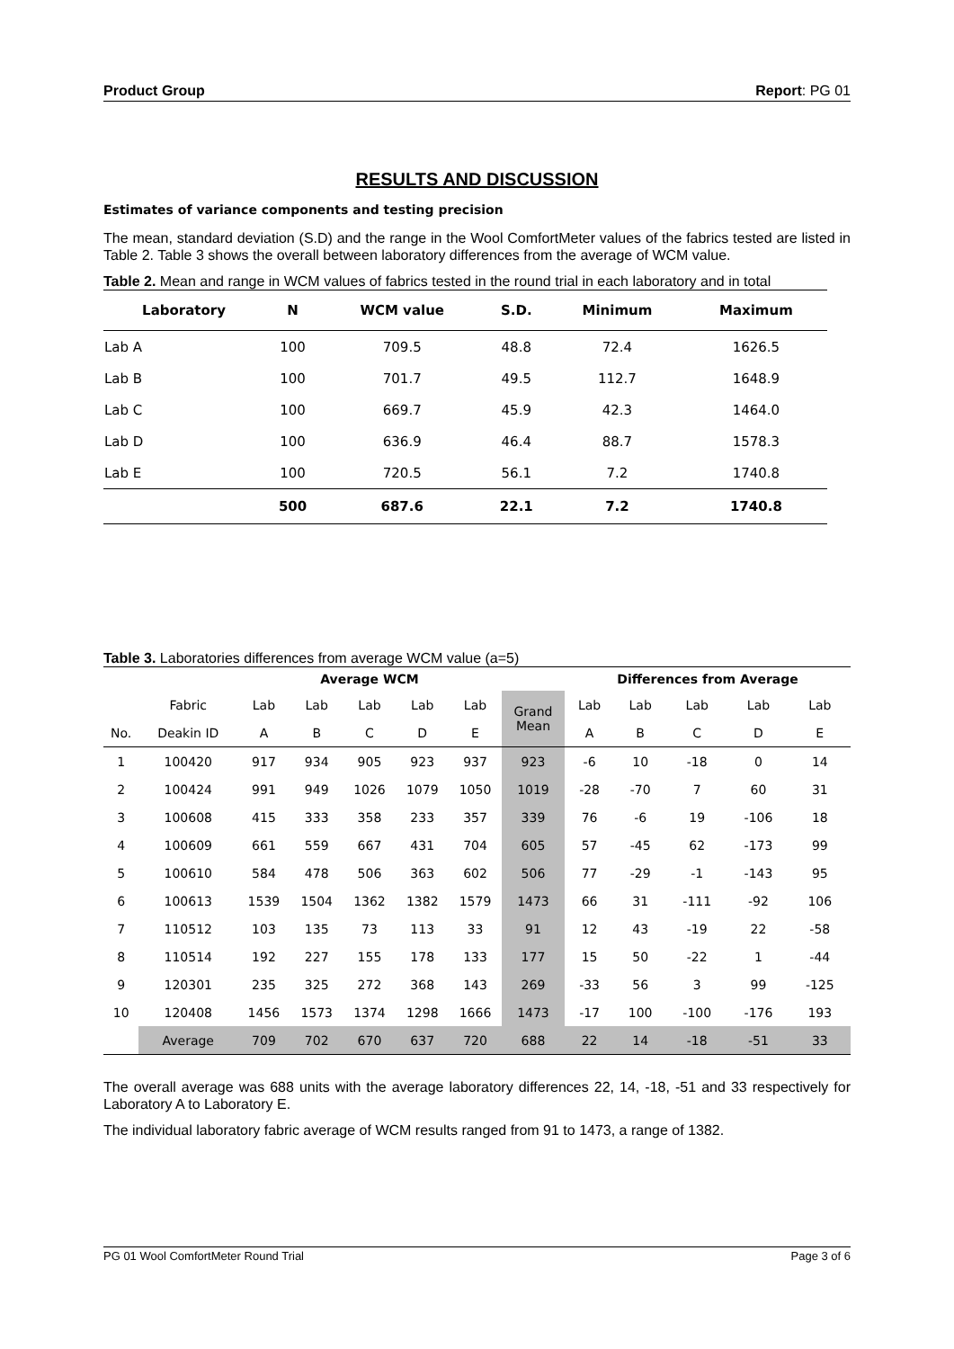Product Group Report: PG 01
RESULTS AND DISCUSSION
Estimates of variance components and testing precision
The mean, standard deviation (S.D) and the range in the Wool ComfortMeter values of the fabrics tested are listed in Table 2. Table 3 shows the overall between laboratory differences from the average of WCM value.
Table 2. Mean and range in WCM values of fabrics tested in the round trial in each laboratory and in total
| Laboratory | N | WCM value | S.D. | Minimum | Maximum |
| --- | --- | --- | --- | --- | --- |
| Lab A | 100 | 709.5 | 48.8 | 72.4 | 1626.5 |
| Lab B | 100 | 701.7 | 49.5 | 112.7 | 1648.9 |
| Lab C | 100 | 669.7 | 45.9 | 42.3 | 1464.0 |
| Lab D | 100 | 636.9 | 46.4 | 88.7 | 1578.3 |
| Lab E | 100 | 720.5 | 56.1 | 7.2 | 1740.8 |
| | 500 | 687.6 | 22.1 | 7.2 | 1740.8 |
Table 3. Laboratories differences from average WCM value (a=5)
| | | Average WCM | | | | | | Differences from Average | | | | |
| --- | --- | --- | --- | --- | --- | --- | --- | --- | --- | --- | --- | --- |
| | Fabric | Lab | Lab | Lab | Lab | Lab | Grand Mean | Lab | Lab | Lab | Lab | Lab |
| No. | Deakin ID | A | B | C | D | E | | A | B | C | D | E |
| 1 | 100420 | 917 | 934 | 905 | 923 | 937 | 923 | -6 | 10 | -18 | 0 | 14 |
| 2 | 100424 | 991 | 949 | 1026 | 1079 | 1050 | 1019 | -28 | -70 | 7 | 60 | 31 |
| 3 | 100608 | 415 | 333 | 358 | 233 | 357 | 339 | 76 | -6 | 19 | -106 | 18 |
| 4 | 100609 | 661 | 559 | 667 | 431 | 704 | 605 | 57 | -45 | 62 | -173 | 99 |
| 5 | 100610 | 584 | 478 | 506 | 363 | 602 | 506 | 77 | -29 | -1 | -143 | 95 |
| 6 | 100613 | 1539 | 1504 | 1362 | 1382 | 1579 | 1473 | 66 | 31 | -111 | -92 | 106 |
| 7 | 110512 | 103 | 135 | 73 | 113 | 33 | 91 | 12 | 43 | -19 | 22 | -58 |
| 8 | 110514 | 192 | 227 | 155 | 178 | 133 | 177 | 15 | 50 | -22 | 1 | -44 |
| 9 | 120301 | 235 | 325 | 272 | 368 | 143 | 269 | -33 | 56 | 3 | 99 | -125 |
| 10 | 120408 | 1456 | 1573 | 1374 | 1298 | 1666 | 1473 | -17 | 100 | -100 | -176 | 193 |
| | Average | 709 | 702 | 670 | 637 | 720 | 688 | 22 | 14 | -18 | -51 | 33 |
The overall average was 688 units with the average laboratory differences 22, 14, -18, -51 and 33 respectively for Laboratory A to Laboratory E.
The individual laboratory fabric average of WCM results ranged from 91 to 1473, a range of 1382.
PG 01 Wool ComfortMeter Round Trial Page 3 of 6